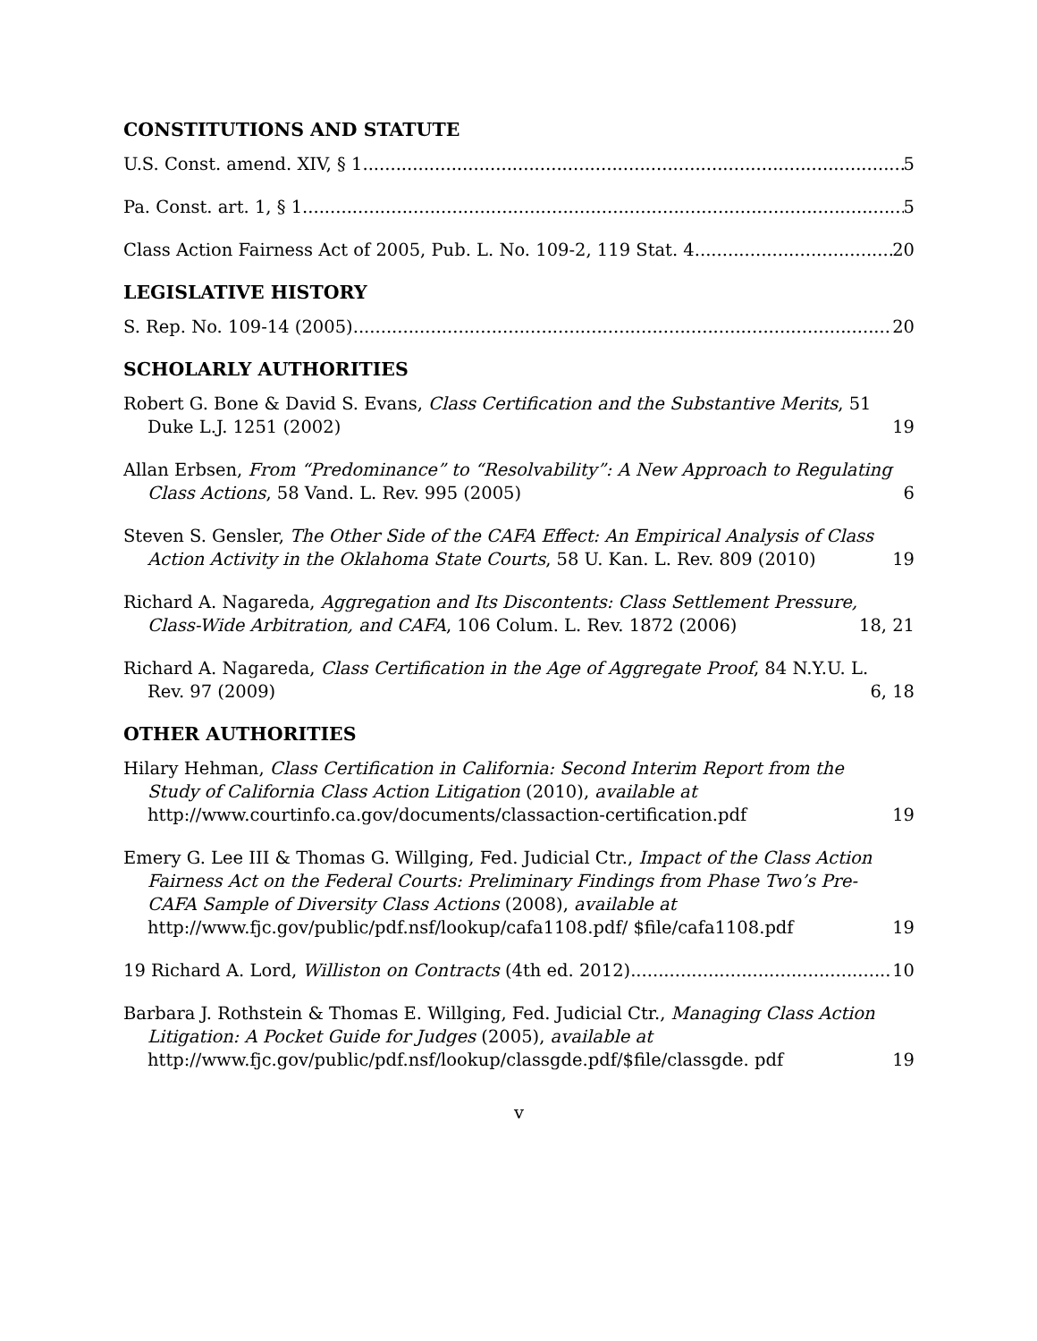CONSTITUTIONS AND STATUTE
U.S. Const. amend. XIV, § 1 5
Pa. Const. art. 1, § 1 5
Class Action Fairness Act of 2005, Pub. L. No. 109-2, 119 Stat. 4 20
LEGISLATIVE HISTORY
S. Rep. No. 109-14 (2005) 20
SCHOLARLY AUTHORITIES
Robert G. Bone & David S. Evans, Class Certification and the Substantive Merits, 51 Duke L.J. 1251 (2002) 19
Allan Erbsen, From “Predominance” to “Resolvability”: A New Approach to Regulating Class Actions, 58 Vand. L. Rev. 995 (2005) 6
Steven S. Gensler, The Other Side of the CAFA Effect: An Empirical Analysis of Class Action Activity in the Oklahoma State Courts, 58 U. Kan. L. Rev. 809 (2010) 19
Richard A. Nagareda, Aggregation and Its Discontents: Class Settlement Pressure, Class-Wide Arbitration, and CAFA, 106 Colum. L. Rev. 1872 (2006) 18, 21
Richard A. Nagareda, Class Certification in the Age of Aggregate Proof, 84 N.Y.U. L. Rev. 97 (2009) 6, 18
OTHER AUTHORITIES
Hilary Hehman, Class Certification in California: Second Interim Report from the Study of California Class Action Litigation (2010), available at http://www.courtinfo.ca.gov/documents/classaction-certification.pdf 19
Emery G. Lee III & Thomas G. Willging, Fed. Judicial Ctr., Impact of the Class Action Fairness Act on the Federal Courts: Preliminary Findings from Phase Two’s Pre-CAFA Sample of Diversity Class Actions (2008), available at http://www.fjc.gov/public/pdf.nsf/lookup/cafa1108.pdf/ $file/cafa1108.pdf 19
19 Richard A. Lord, Williston on Contracts (4th ed. 2012) 10
Barbara J. Rothstein & Thomas E. Willging, Fed. Judicial Ctr., Managing Class Action Litigation: A Pocket Guide for Judges (2005), available at http://www.fjc.gov/public/pdf.nsf/lookup/classgde.pdf/$file/classgde. pdf 19
v